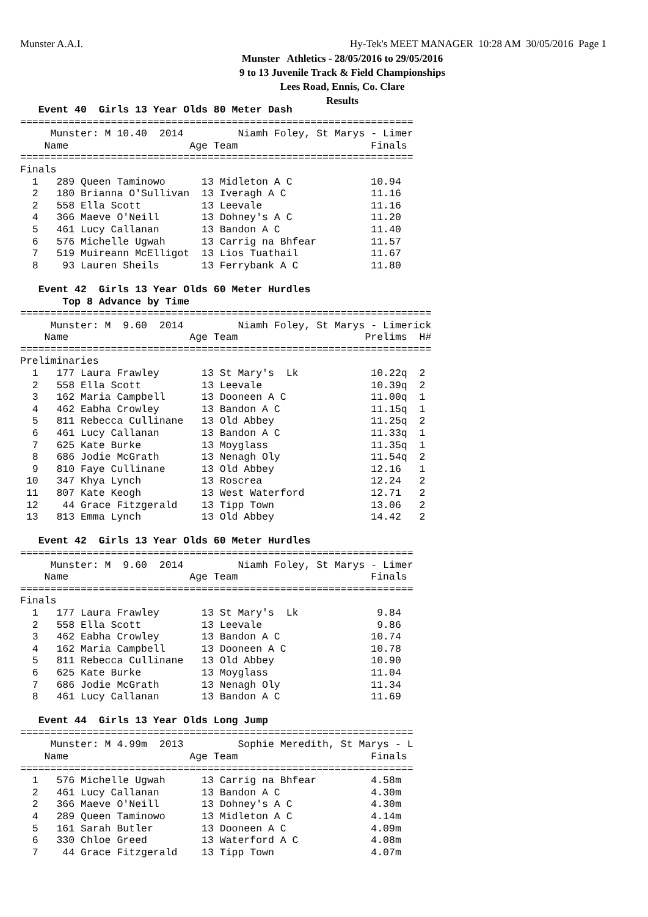Munster A.A.I.
Hy-Tek's MEET MANAGER 10:28 AM 30/05/2016 Page 1
Munster Athletics - 28/05/2016 to 29/05/2016
9 to 13 Juvenile Track & Field Championships
Lees Road, Ennis, Co. Clare
Results
   Event 40  Girls 13 Year Olds 80 Meter Dash
=================================================================
     Munster: M 10.40  2014         Niamh Foley, St Marys - Limer
    Name                    Age Team                      Finals
=================================================================
Finals
  1   289 Queen Taminowo      13 Midleton A C             10.94
  2   180 Brianna O'Sullivan  13 Iveragh A C              11.16
  2   558 Ella Scott          13 Leevale                  11.16
  4   366 Maeve O'Neill       13 Dohney's A C             11.20
  5   461 Lucy Callanan       13 Bandon A C               11.40
  6   576 Michelle Ugwah      13 Carrig na Bhfear         11.57
  7   519 Muireann McElligot  13 Lios Tuathail            11.67
  8    93 Lauren Sheils       13 Ferrybank A C            11.80

   Event 42  Girls 13 Year Olds 60 Meter Hurdles
       Top 8 Advance by Time
====================================================================
     Munster: M  9.60  2014         Niamh Foley, St Marys - Limerick
    Name                    Age Team                     Prelims  H#
====================================================================
Preliminaries
  1   177 Laura Frawley       13 St Mary's  Lk            10.22q  2
  2   558 Ella Scott          13 Leevale                  10.39q  2
  3   162 Maria Campbell      13 Dooneen A C              11.00q  1
  4   462 Eabha Crowley       13 Bandon A C               11.15q  1
  5   811 Rebecca Cullinane   13 Old Abbey                11.25q  2
  6   461 Lucy Callanan       13 Bandon A C               11.33q  1
  7   625 Kate Burke          13 Moyglass                 11.35q  1
  8   686 Jodie McGrath       13 Nenagh Oly               11.54q  2
  9   810 Faye Cullinane      13 Old Abbey                12.16   1
 10   347 Khya Lynch          13 Roscrea                  12.24   2
 11   807 Kate Keogh          13 West Waterford           12.71   2
 12    44 Grace Fitzgerald    13 Tipp Town                13.06   2
 13   813 Emma Lynch          13 Old Abbey                14.42   2

   Event 42  Girls 13 Year Olds 60 Meter Hurdles
=================================================================
     Munster: M  9.60  2014         Niamh Foley, St Marys - Limer
    Name                    Age Team                      Finals
=================================================================
Finals
  1   177 Laura Frawley       13 St Mary's  Lk             9.84
  2   558 Ella Scott          13 Leevale                   9.86
  3   462 Eabha Crowley       13 Bandon A C               10.74
  4   162 Maria Campbell      13 Dooneen A C              10.78
  5   811 Rebecca Cullinane   13 Old Abbey                10.90
  6   625 Kate Burke          13 Moyglass                 11.04
  7   686 Jodie McGrath       13 Nenagh Oly               11.34
  8   461 Lucy Callanan       13 Bandon A C               11.69

   Event 44  Girls 13 Year Olds Long Jump
=================================================================
     Munster: M 4.99m  2013         Sophie Meredith, St Marys - L
    Name                    Age Team                      Finals
=================================================================
  1   576 Michelle Ugwah      13 Carrig na Bhfear         4.58m
  2   461 Lucy Callanan       13 Bandon A C               4.30m
  2   366 Maeve O'Neill       13 Dohney's A C             4.30m
  4   289 Queen Taminowo      13 Midleton A C             4.14m
  5   161 Sarah Butler        13 Dooneen A C              4.09m
  6   330 Chloe Greed         13 Waterford A C            4.08m
  7    44 Grace Fitzgerald    13 Tipp Town                4.07m